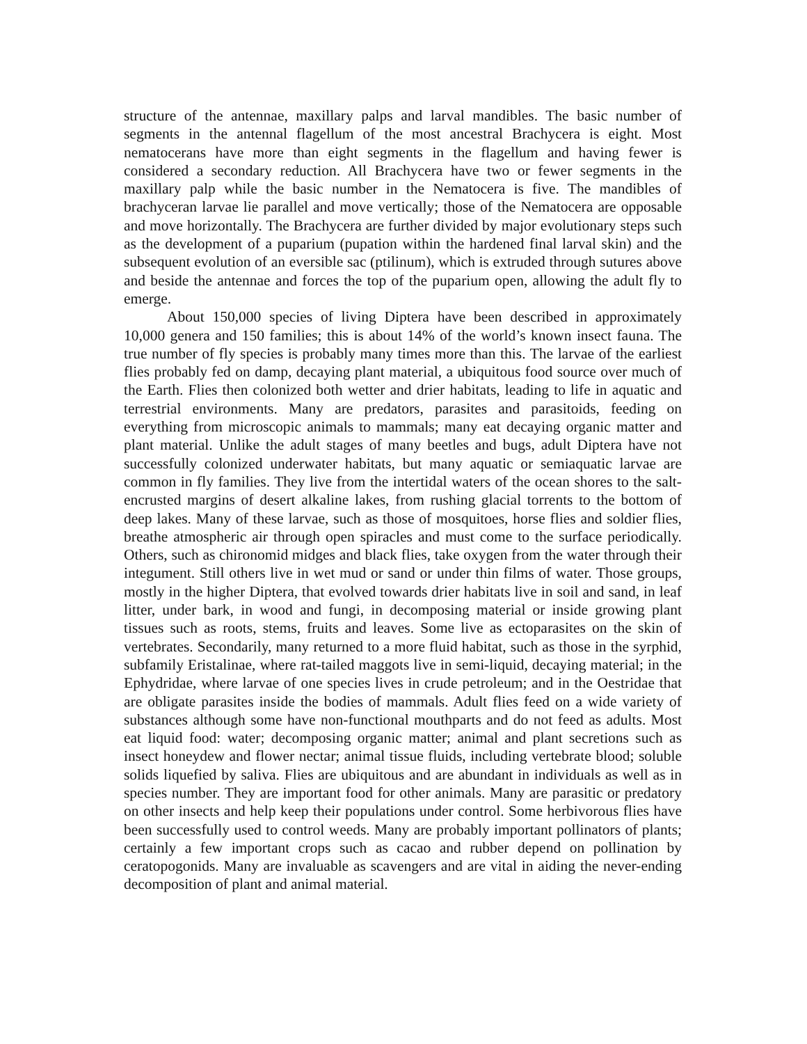structure of the antennae, maxillary palps and larval mandibles. The basic number of segments in the antennal flagellum of the most ancestral Brachycera is eight. Most nematocerans have more than eight segments in the flagellum and having fewer is considered a secondary reduction. All Brachycera have two or fewer segments in the maxillary palp while the basic number in the Nematocera is five. The mandibles of brachyceran larvae lie parallel and move vertically; those of the Nematocera are opposable and move horizontally. The Brachycera are further divided by major evolutionary steps such as the development of a puparium (pupation within the hardened final larval skin) and the subsequent evolution of an eversible sac (ptilinum), which is extruded through sutures above and beside the antennae and forces the top of the puparium open, allowing the adult fly to emerge.
About 150,000 species of living Diptera have been described in approximately 10,000 genera and 150 families; this is about 14% of the world’s known insect fauna. The true number of fly species is probably many times more than this. The larvae of the earliest flies probably fed on damp, decaying plant material, a ubiquitous food source over much of the Earth. Flies then colonized both wetter and drier habitats, leading to life in aquatic and terrestrial environments. Many are predators, parasites and parasitoids, feeding on everything from microscopic animals to mammals; many eat decaying organic matter and plant material. Unlike the adult stages of many beetles and bugs, adult Diptera have not successfully colonized underwater habitats, but many aquatic or semiaquatic larvae are common in fly families. They live from the intertidal waters of the ocean shores to the salt-encrusted margins of desert alkaline lakes, from rushing glacial torrents to the bottom of deep lakes. Many of these larvae, such as those of mosquitoes, horse flies and soldier flies, breathe atmospheric air through open spiracles and must come to the surface periodically. Others, such as chironomid midges and black flies, take oxygen from the water through their integument. Still others live in wet mud or sand or under thin films of water. Those groups, mostly in the higher Diptera, that evolved towards drier habitats live in soil and sand, in leaf litter, under bark, in wood and fungi, in decomposing material or inside growing plant tissues such as roots, stems, fruits and leaves. Some live as ectoparasites on the skin of vertebrates. Secondarily, many returned to a more fluid habitat, such as those in the syrphid, subfamily Eristalinae, where rat-tailed maggots live in semi-liquid, decaying material; in the Ephydridae, where larvae of one species lives in crude petroleum; and in the Oestridae that are obligate parasites inside the bodies of mammals. Adult flies feed on a wide variety of substances although some have non-functional mouthparts and do not feed as adults. Most eat liquid food: water; decomposing organic matter; animal and plant secretions such as insect honeydew and flower nectar; animal tissue fluids, including vertebrate blood; soluble solids liquefied by saliva. Flies are ubiquitous and are abundant in individuals as well as in species number. They are important food for other animals. Many are parasitic or predatory on other insects and help keep their populations under control. Some herbivorous flies have been successfully used to control weeds. Many are probably important pollinators of plants; certainly a few important crops such as cacao and rubber depend on pollination by ceratopogonids. Many are invaluable as scavengers and are vital in aiding the never-ending decomposition of plant and animal material.